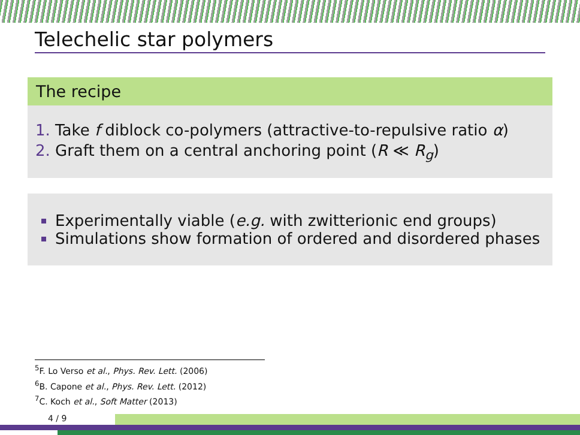Telechelic star polymers
The recipe
Take f diblock co-polymers (attractive-to-repulsive ratio α)
Graft them on a central anchoring point (R ≪ R<sub>g</sub>)
Experimentally viable (e.g. with zwitterionic end groups)
Simulations show formation of ordered and disordered phases
<sup>5</sup> F. Lo Verso et al., Phys. Rev. Lett. (2006)
<sup>6</sup>B. Capone et al., Phys. Rev. Lett. (2012)
<sup>7</sup>C. Koch et al., Soft Matter (2013)
4 / 9